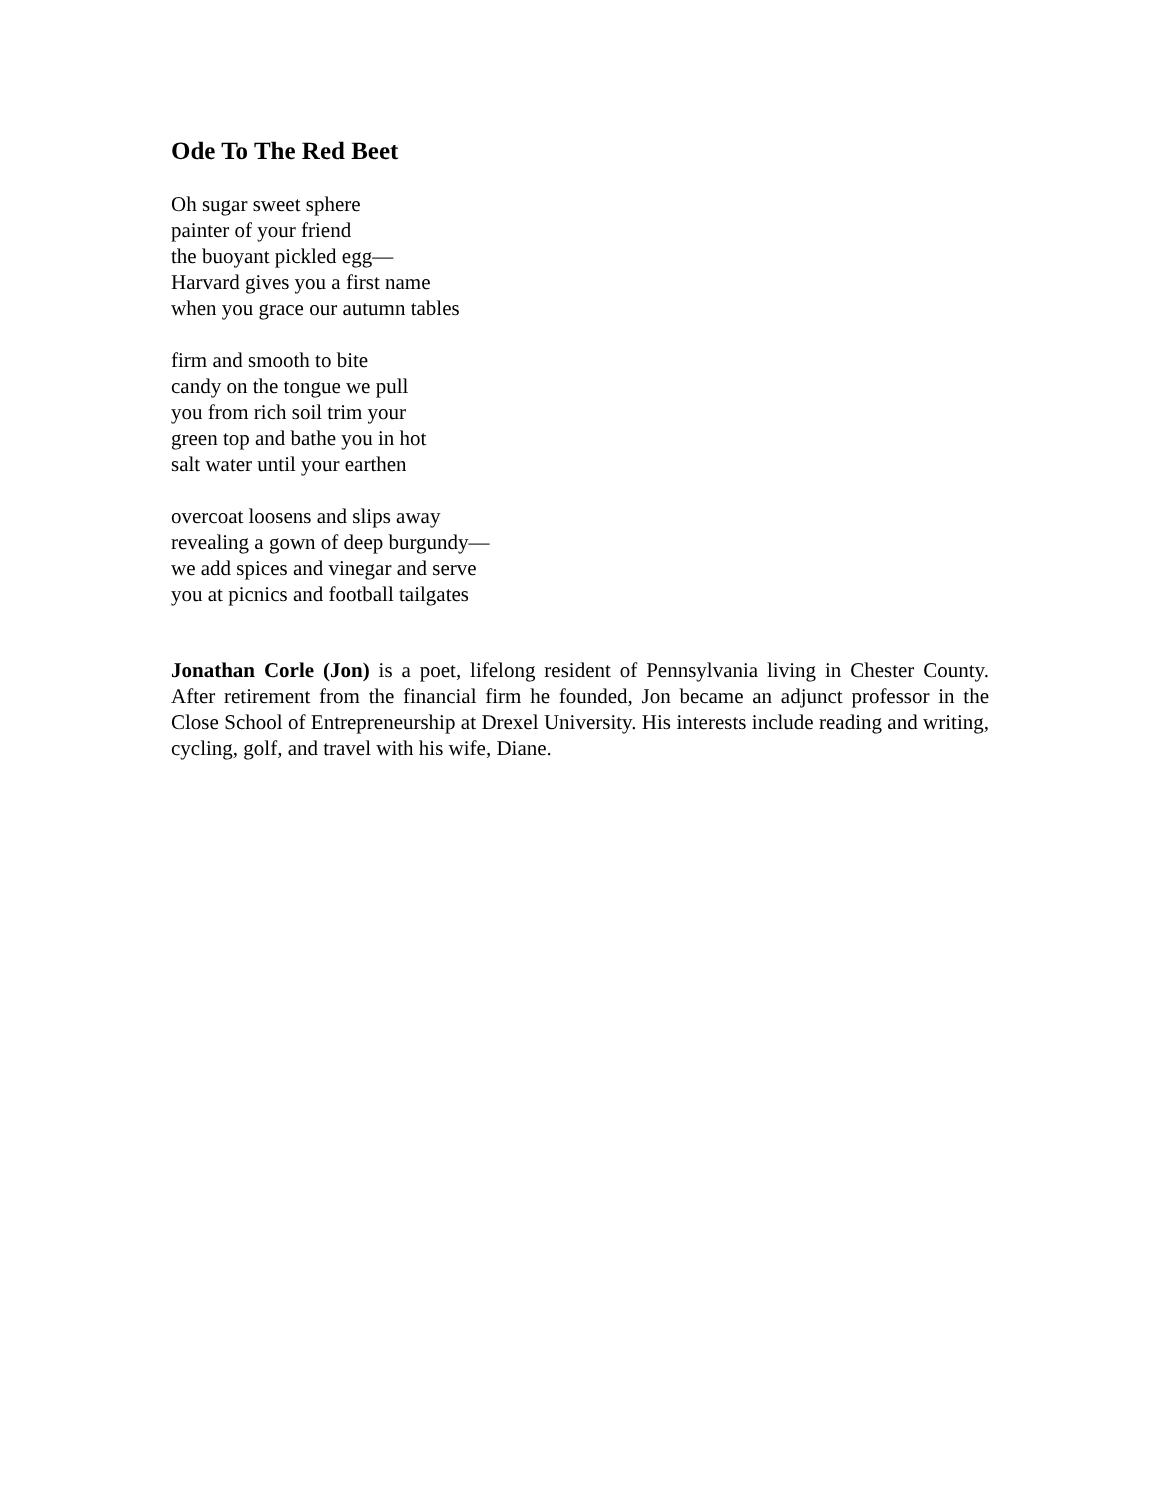Ode To The Red Beet
Oh sugar sweet sphere
painter of your friend
the buoyant pickled egg—
Harvard gives you a first name
when you grace our autumn tables
firm and smooth to bite
candy on the tongue we pull
you from rich soil trim your
green top and bathe you in hot
salt water until your earthen
overcoat loosens and slips away
revealing a gown of deep burgundy—
we add spices and vinegar and serve
you at picnics and football tailgates
Jonathan Corle (Jon) is a poet, lifelong resident of Pennsylvania living in Chester County. After retirement from the financial firm he founded, Jon became an adjunct professor in the Close School of Entrepreneurship at Drexel University. His interests include reading and writing, cycling, golf, and travel with his wife, Diane.